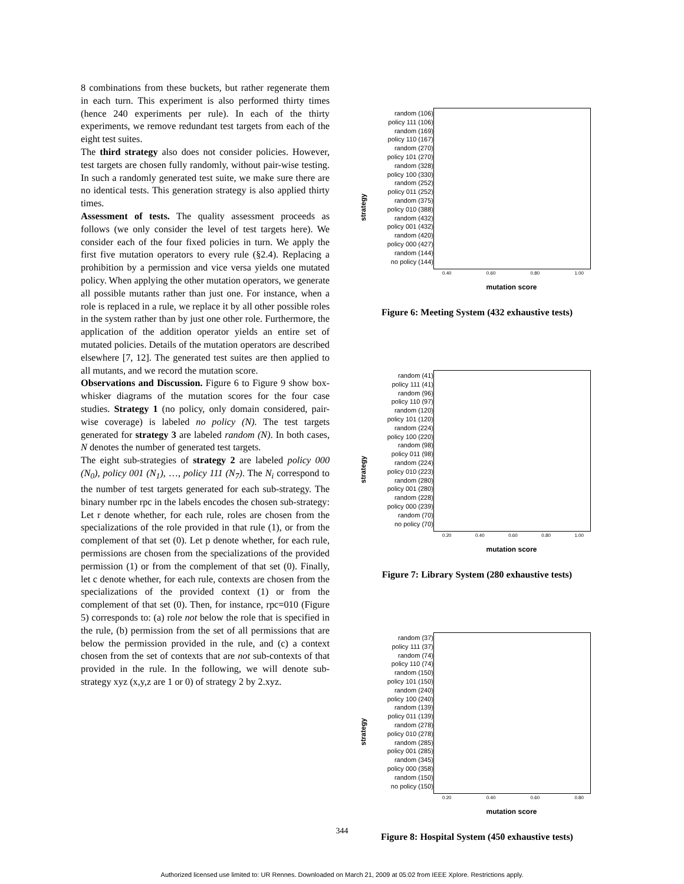8 combinations from these buckets, but rather regenerate them in each turn. This experiment is also performed thirty times (hence 240 experiments per rule). In each of the thirty experiments, we remove redundant test targets from each of the eight test suites.
The third strategy also does not consider policies. However, test targets are chosen fully randomly, without pair-wise testing. In such a randomly generated test suite, we make sure there are no identical tests. This generation strategy is also applied thirty times.
Assessment of tests. The quality assessment proceeds as follows (we only consider the level of test targets here). We consider each of the four fixed policies in turn. We apply the first five mutation operators to every rule (§2.4). Replacing a prohibition by a permission and vice versa yields one mutated policy. When applying the other mutation operators, we generate all possible mutants rather than just one. For instance, when a role is replaced in a rule, we replace it by all other possible roles in the system rather than by just one other role. Furthermore, the application of the addition operator yields an entire set of mutated policies. Details of the mutation operators are described elsewhere [7, 12]. The generated test suites are then applied to all mutants, and we record the mutation score.
Observations and Discussion. Figure 6 to Figure 9 show box-whisker diagrams of the mutation scores for the four case studies. Strategy 1 (no policy, only domain considered, pair-wise coverage) is labeled no policy (N). The test targets generated for strategy 3 are labeled random (N). In both cases, N denotes the number of generated test targets.
The eight sub-strategies of strategy 2 are labeled policy 000 (N<sub>0</sub>), policy 001 (N<sub>1</sub>), …, policy 111 (N<sub>7</sub>). The N<sub>i</sub> correspond to the number of test targets generated for each sub-strategy. The binary number rpc in the labels encodes the chosen sub-strategy: Let r denote whether, for each rule, roles are chosen from the specializations of the role provided in that rule (1), or from the complement of that set (0). Let p denote whether, for each rule, permissions are chosen from the specializations of the provided permission (1) or from the complement of that set (0). Finally, let c denote whether, for each rule, contexts are chosen from the specializations of the provided context (1) or from the complement of that set (0). Then, for instance, rpc=010 (Figure 5) corresponds to: (a) role not below the role that is specified in the rule, (b) permission from the set of all permissions that are below the permission provided in the rule, and (c) a context chosen from the set of contexts that are not sub-contexts of that provided in the rule. In the following, we will denote sub-strategy xyz (x,y,z are 1 or 0) of strategy 2 by 2.xyz.
strategy
random (106)
policy 111 (106)
random (169)
policy 110 (167)
random (270)
policy 101 (270)
random (328)
policy 100 (330)
random (252)
policy 011 (252)
random (375)
policy 010 (388)
random (432)
policy 001 (432)
random (420)
policy 000 (427)
random (144)
no policy (144)
0.40 0.60 0.80 1.00
mutation score
Figure 6: Meeting System (432 exhaustive tests)
strategy
random (41)
policy 111 (41)
random (96)
policy 110 (97)
random (120)
policy 101 (120)
random (224)
policy 100 (220)
random (98)
policy 011 (98)
random (224)
policy 010 (223)
random (280)
policy 001 (280)
random (228)
policy 000 (239)
random (70)
no policy (70)
0.20 0.40 0.60 0.80 1.00
mutation score
Figure 7: Library System (280 exhaustive tests)
strategy
random (37)
policy 111 (37)
random (74)
policy 110 (74)
random (150)
policy 101 (150)
random (240)
policy 100 (240)
random (139)
policy 011 (139)
random (278)
policy 010 (278)
random (285)
policy 001 (285)
random (345)
policy 000 (358)
random (150)
no policy (150)
0.20 0.40 0.60 0.80
mutation score
Figure 8: Hospital System (450 exhaustive tests)
344
Authorized licensed use limited to: UR Rennes. Downloaded on March 21, 2009 at 05:02 from IEEE Xplore. Restrictions apply.